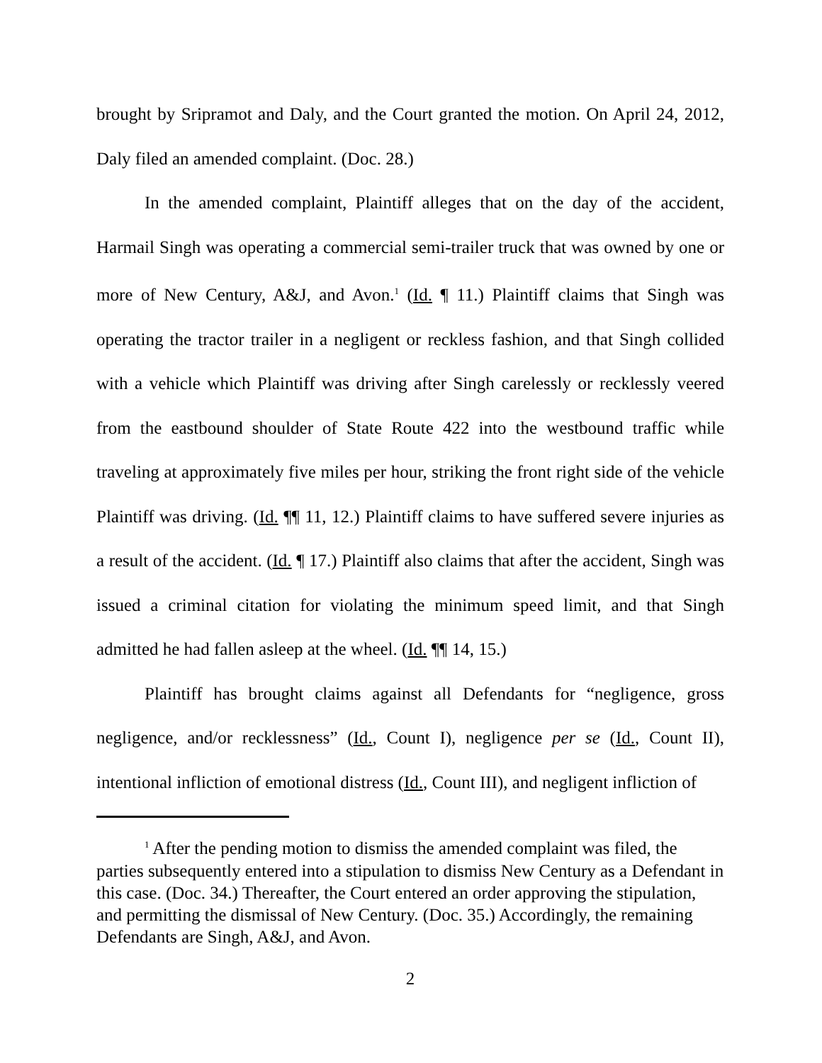brought by Sripramot and Daly, and the Court granted the motion. On April 24, 2012, Daly filed an amended complaint. (Doc. 28.)
In the amended complaint, Plaintiff alleges that on the day of the accident, Harmail Singh was operating a commercial semi-trailer truck that was owned by one or more of New Century, A&J, and Avon.<sup>1</sup> (Id. ¶ 11.) Plaintiff claims that Singh was operating the tractor trailer in a negligent or reckless fashion, and that Singh collided with a vehicle which Plaintiff was driving after Singh carelessly or recklessly veered from the eastbound shoulder of State Route 422 into the westbound traffic while traveling at approximately five miles per hour, striking the front right side of the vehicle Plaintiff was driving. (Id. ¶¶ 11, 12.) Plaintiff claims to have suffered severe injuries as a result of the accident. (Id. ¶ 17.) Plaintiff also claims that after the accident, Singh was issued a criminal citation for violating the minimum speed limit, and that Singh admitted he had fallen asleep at the wheel. (Id. ¶¶ 14, 15.)
Plaintiff has brought claims against all Defendants for “negligence, gross negligence, and/or recklessness” (Id., Count I), negligence per se (Id., Count II), intentional infliction of emotional distress (Id., Count III), and negligent infliction of
<sup>1</sup> After the pending motion to dismiss the amended complaint was filed, the parties subsequently entered into a stipulation to dismiss New Century as a Defendant in this case. (Doc. 34.) Thereafter, the Court entered an order approving the stipulation, and permitting the dismissal of New Century. (Doc. 35.) Accordingly, the remaining Defendants are Singh, A&J, and Avon.
2